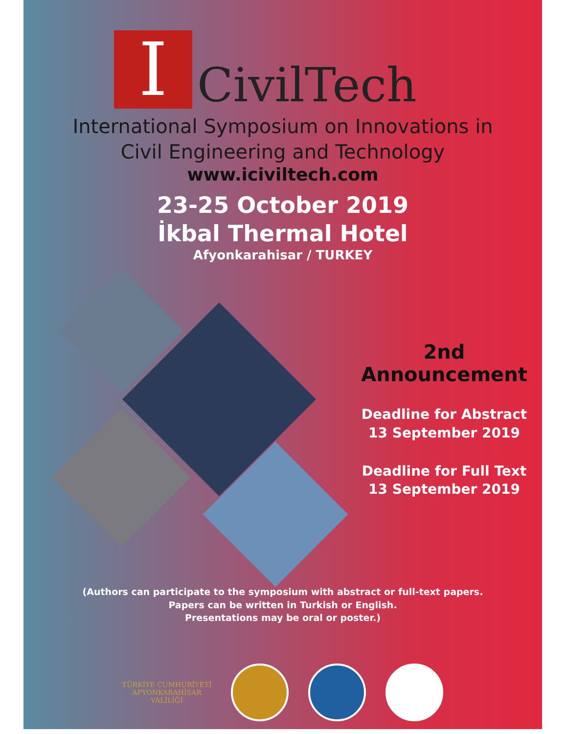I
CivilTech
International Symposium on Innovations in
Civil Engineering and Technology
www.iciviltech.com
23-25 October 2019
İkbal Thermal Hotel
Afyonkarahisar / TURKEY
2nd Announcement
Deadline for Abstract
13 September 2019
Deadline for Full Text
13 September 2019
(Authors can participate to the symposium with abstract or full-text papers.
Papers can be written in Turkish or English.
Presentations may be oral or poster.)
TÜRKİYE CUMHURİYETİ
AFYONKARAHİSAR
VALİLİĞİ